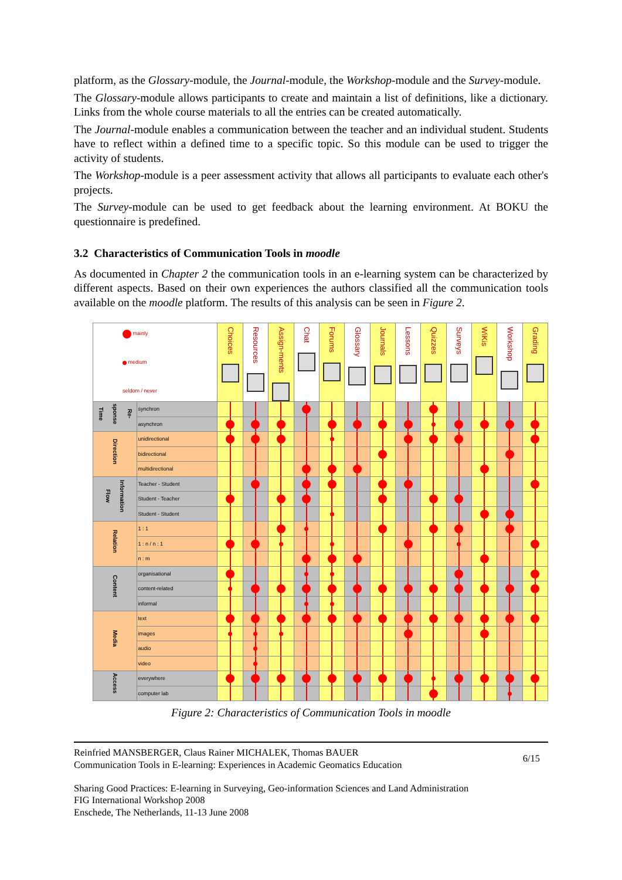platform, as the Glossary-module, the Journal-module, the Workshop-module and the Survey-module.
The Glossary-module allows participants to create and maintain a list of definitions, like a dictionary. Links from the whole course materials to all the entries can be created automatically.
The Journal-module enables a communication between the teacher and an individual student. Students have to reflect within a defined time to a specific topic. So this module can be used to trigger the activity of students.
The Workshop-module is a peer assessment activity that allows all participants to evaluate each other's projects.
The Survey-module can be used to get feedback about the learning environment. At BOKU the questionnaire is predefined.
3.2 Characteristics of Communication Tools in moodle
As documented in Chapter 2 the communication tools in an e-learning system can be characterized by different aspects. Based on their own experiences the authors classified all the communication tools available on the moodle platform. The results of this analysis can be seen in Figure 2.
| mainly medium seldom / never | | Choices | Resources | Assign-ments | Chat | Forums | Glossary | Journals | Lessons | Quizzes | Surveys | WiKis | Workshop | Grading |
| --- | --- | --- | --- | --- | --- | --- | --- | --- | --- | --- | --- | --- | --- | --- |
| Re-sponse Time | synchron | | | | | | | | | | | | | |
| | asynchron | | | | | | | | | | | | | |
| Direction | unidirectional | | | | | | | | | | | | | |
| | bidirectional | | | | | | | | | | | | | |
| | multidirectional | | | | | | | | | | | | | |
| Information Flow | Teacher - Student | | | | | | | | | | | | | |
| | Student - Teacher | | | | | | | | | | | | | |
| | Student - Student | | | | | | | | | | | | | |
| Relation | 1 : 1 | | | | | | | | | | | | | |
| | 1 : n / n : 1 | | | | | | | | | | | | | |
| | n : m | | | | | | | | | | | | | |
| Content | organisational | | | | | | | | | | | | | |
| | content-related | | | | | | | | | | | | | |
| | informal | | | | | | | | | | | | | |
| Media | text | | | | | | | | | | | | | |
| | images | | | | | | | | | | | | | |
| | audio | | | | | | | | | | | | | |
| | video | | | | | | | | | | | | | |
| Access | everywhere | | | | | | | | | | | | | |
| | computer lab | | | | | | | | | | | | | |
Figure 2: Characteristics of Communication Tools in moodle
Reinfried MANSBERGER, Claus Rainer MICHALEK, Thomas BAUER
Communication Tools in E-learning: Experiences in Academic Geomatics Education
6/15
Sharing Good Practices: E-learning in Surveying, Geo-information Sciences and Land Administration
FIG International Workshop 2008
Enschede, The Netherlands, 11-13 June 2008